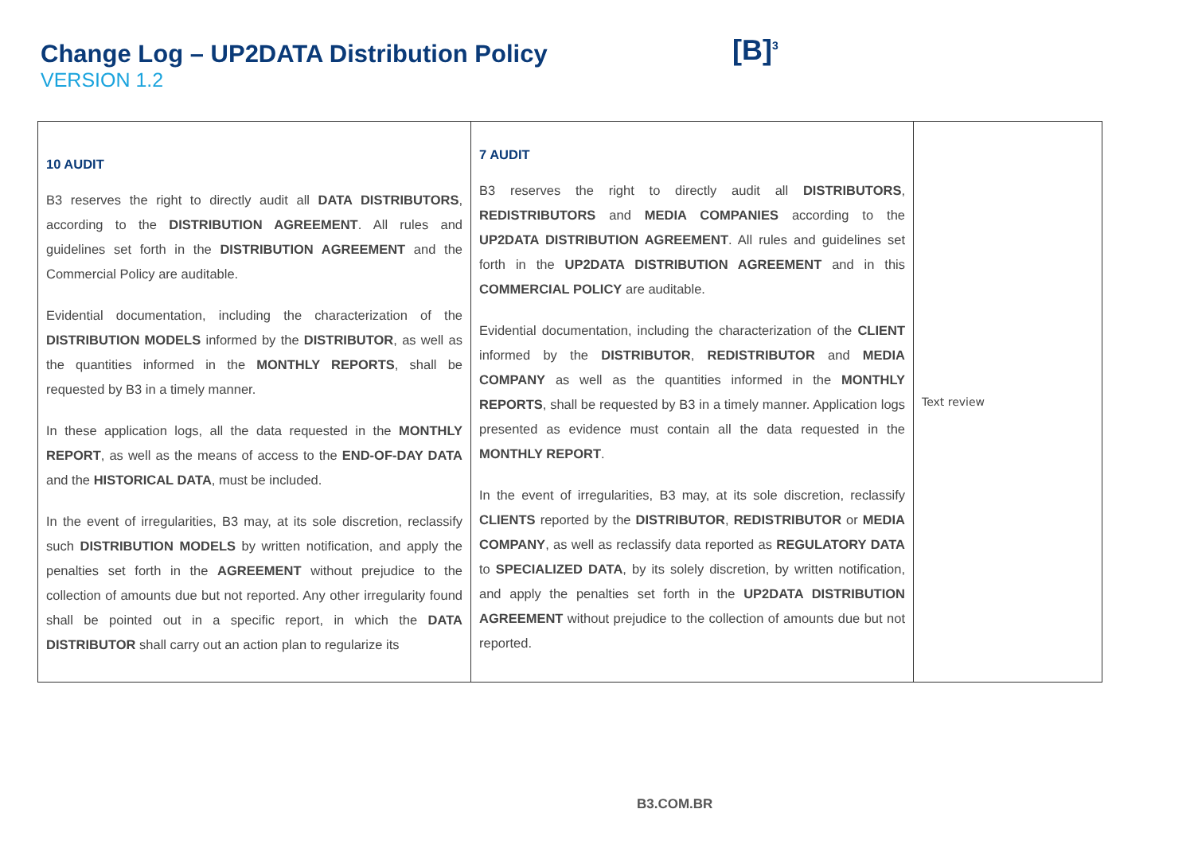Change Log – UP2DATA Distribution Policy
VERSION 1.2
[B]<sup>3</sup>
| 10 AUDIT B3 reserves the right to directly audit all DATA DISTRIBUTORS , according to the DISTRIBUTION AGREEMENT . All rules and guidelines set forth in the DISTRIBUTION AGREEMENT and the Commercial Policy are auditable. Evidential documentation, including the characterization of the DISTRIBUTION MODELS informed by the DISTRIBUTOR , as well as the quantities informed in the MONTHLY REPORTS , shall be requested by B3 in a timely manner. In these application logs, all the data requested in the MONTHLY REPORT , as well as the means of access to the END-OF-DAY DATA and the HISTORICAL DATA , must be included. In the event of irregularities, B3 may, at its sole discretion, reclassify such DISTRIBUTION MODELS by written notification, and apply the penalties set forth in the AGREEMENT without prejudice to the collection of amounts due but not reported. Any other irregularity found shall be pointed out in a specific report, in which the DATA DISTRIBUTOR shall carry out an action plan to regularize its | 7 AUDIT B3 reserves the right to directly audit all DISTRIBUTORS , REDISTRIBUTORS and MEDIA COMPANIES according to the UP2DATA DISTRIBUTION AGREEMENT . All rules and guidelines set forth in the UP2DATA DISTRIBUTION AGREEMENT and in this COMMERCIAL POLICY are auditable. Evidential documentation, including the characterization of the CLIENT informed by the DISTRIBUTOR , REDISTRIBUTOR and MEDIA COMPANY as well as the quantities informed in the MONTHLY REPORTS , shall be requested by B3 in a timely manner. Application logs presented as evidence must contain all the data requested in the MONTHLY REPORT . In the event of irregularities, B3 may, at its sole discretion, reclassify CLIENTS reported by the DISTRIBUTOR , REDISTRIBUTOR or MEDIA COMPANY , as well as reclassify data reported as REGULATORY DATA to SPECIALIZED DATA , by its solely discretion, by written notification, and apply the penalties set forth in the UP2DATA DISTRIBUTION AGREEMENT without prejudice to the collection of amounts due but not reported. | Text review |
B3.COM.BR